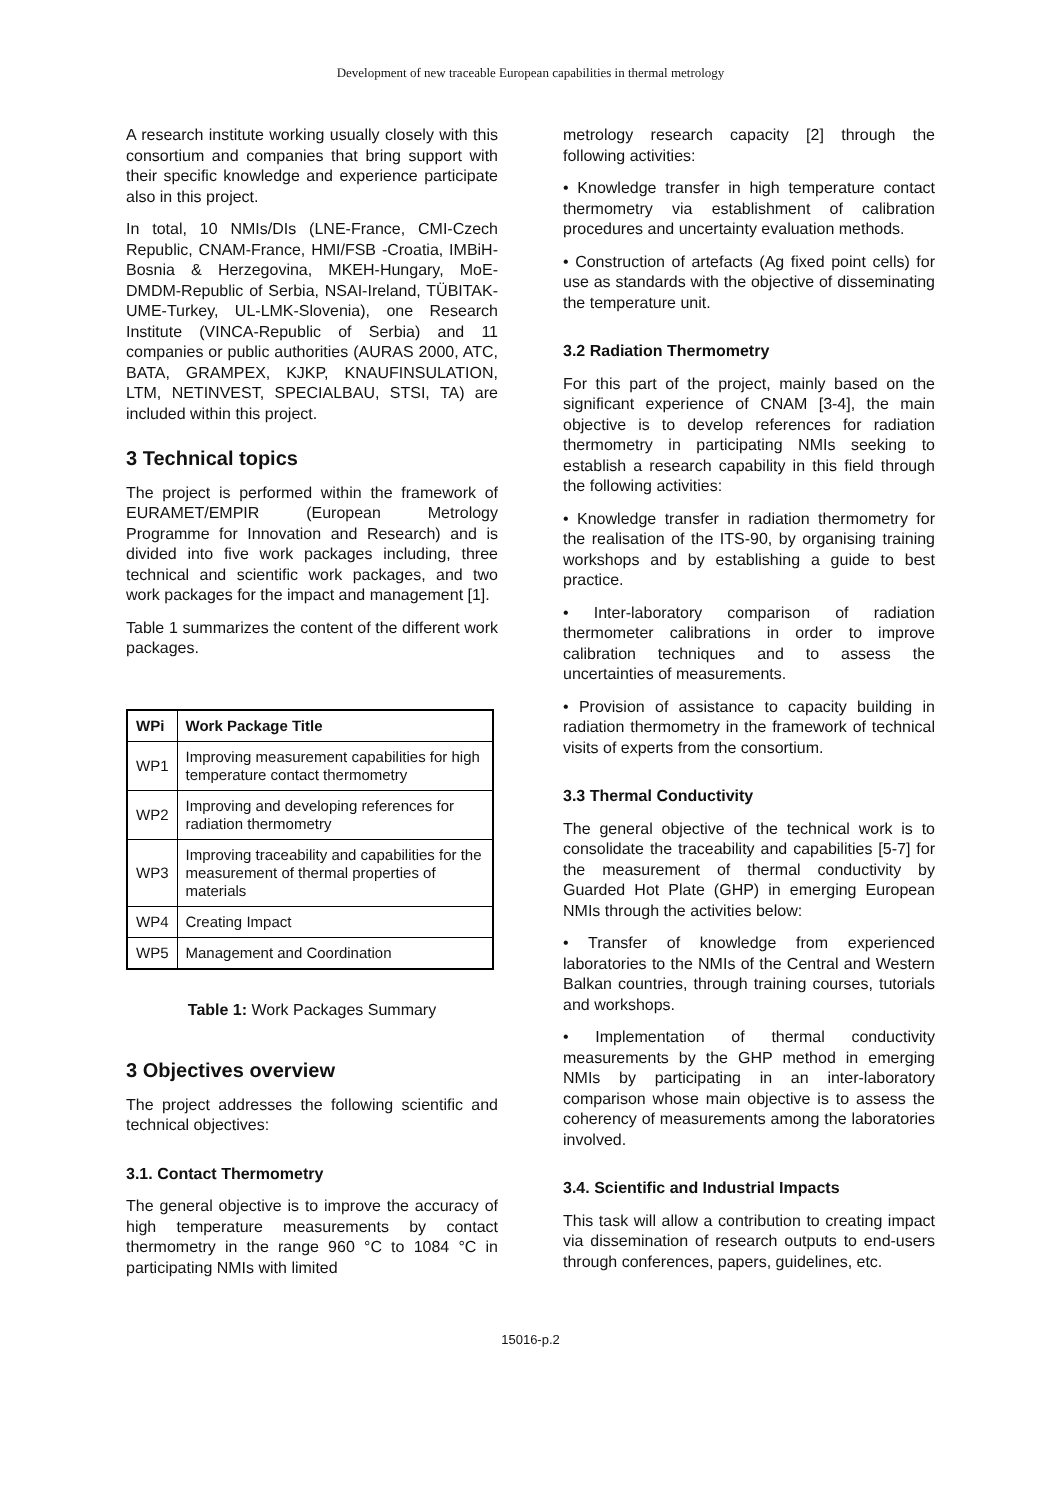Development of new traceable European capabilities in thermal metrology
A research institute working usually closely with this consortium and companies that bring support with their specific knowledge and experience participate also in this project.
In total, 10 NMIs/DIs (LNE-France, CMI-Czech Republic, CNAM-France, HMI/FSB -Croatia, IMBiH-Bosnia & Herzegovina, MKEH-Hungary, MoE-DMDM-Republic of Serbia, NSAI-Ireland, TÜBITAK-UME-Turkey, UL-LMK-Slovenia), one Research Institute (VINCA-Republic of Serbia) and 11 companies or public authorities (AURAS 2000, ATC, BATA, GRAMPEX, KJKP, KNAUFINSULATION, LTM, NETINVEST, SPECIALBAU, STSI, TA) are included within this project.
3 Technical topics
The project is performed within the framework of EURAMET/EMPIR (European Metrology Programme for Innovation and Research) and is divided into five work packages including, three technical and scientific work packages, and two work packages for the impact and management [1].
Table 1 summarizes the content of the different work packages.
| WPi | Work Package Title |
| --- | --- |
| WP1 | Improving measurement capabilities for high temperature contact thermometry |
| WP2 | Improving and developing references for radiation thermometry |
| WP3 | Improving traceability and capabilities for the measurement of thermal properties of materials |
| WP4 | Creating Impact |
| WP5 | Management and Coordination |
Table 1: Work Packages Summary
3 Objectives overview
The project addresses the following scientific and technical objectives:
3.1. Contact Thermometry
The general objective is to improve the accuracy of high temperature measurements by contact thermometry in the range 960 °C to 1084 °C in participating NMIs with limited
metrology research capacity [2] through the following activities:
• Knowledge transfer in high temperature contact thermometry via establishment of calibration procedures and uncertainty evaluation methods.
• Construction of artefacts (Ag fixed point cells) for use as standards with the objective of disseminating the temperature unit.
3.2 Radiation Thermometry
For this part of the project, mainly based on the significant experience of CNAM [3-4], the main objective is to develop references for radiation thermometry in participating NMIs seeking to establish a research capability in this field through the following activities:
• Knowledge transfer in radiation thermometry for the realisation of the ITS-90, by organising training workshops and by establishing a guide to best practice.
• Inter-laboratory comparison of radiation thermometer calibrations in order to improve calibration techniques and to assess the uncertainties of measurements.
• Provision of assistance to capacity building in radiation thermometry in the framework of technical visits of experts from the consortium.
3.3 Thermal Conductivity
The general objective of the technical work is to consolidate the traceability and capabilities [5-7] for the measurement of thermal conductivity by Guarded Hot Plate (GHP) in emerging European NMIs through the activities below:
• Transfer of knowledge from experienced laboratories to the NMIs of the Central and Western Balkan countries, through training courses, tutorials and workshops.
• Implementation of thermal conductivity measurements by the GHP method in emerging NMIs by participating in an inter-laboratory comparison whose main objective is to assess the coherency of measurements among the laboratories involved.
3.4. Scientific and Industrial Impacts
This task will allow a contribution to creating impact via dissemination of research outputs to end-users through conferences, papers, guidelines, etc.
15016-p.2